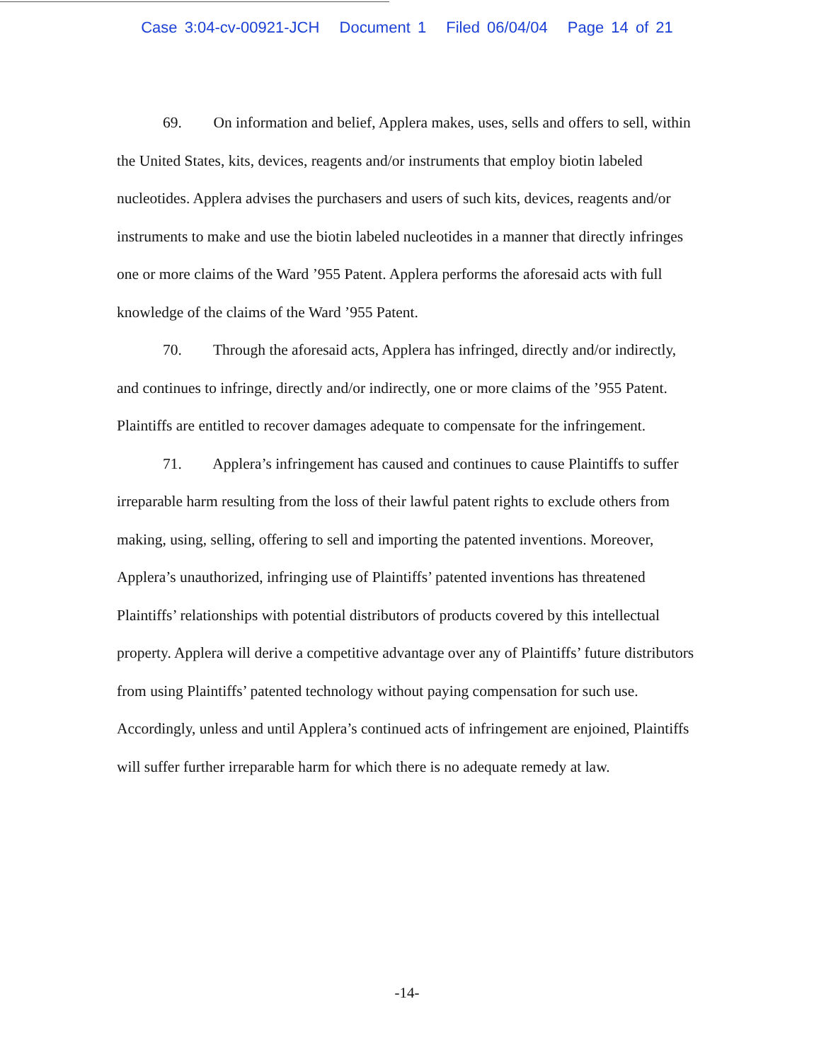Case 3:04-cv-00921-JCH Document 1 Filed 06/04/04 Page 14 of 21
69. On information and belief, Applera makes, uses, sells and offers to sell, within the United States, kits, devices, reagents and/or instruments that employ biotin labeled nucleotides. Applera advises the purchasers and users of such kits, devices, reagents and/or instruments to make and use the biotin labeled nucleotides in a manner that directly infringes one or more claims of the Ward ’955 Patent. Applera performs the aforesaid acts with full knowledge of the claims of the Ward ’955 Patent.
70. Through the aforesaid acts, Applera has infringed, directly and/or indirectly, and continues to infringe, directly and/or indirectly, one or more claims of the ’955 Patent. Plaintiffs are entitled to recover damages adequate to compensate for the infringement.
71. Applera’s infringement has caused and continues to cause Plaintiffs to suffer irreparable harm resulting from the loss of their lawful patent rights to exclude others from making, using, selling, offering to sell and importing the patented inventions. Moreover, Applera’s unauthorized, infringing use of Plaintiffs’ patented inventions has threatened Plaintiffs’ relationships with potential distributors of products covered by this intellectual property. Applera will derive a competitive advantage over any of Plaintiffs’ future distributors from using Plaintiffs’ patented technology without paying compensation for such use. Accordingly, unless and until Applera’s continued acts of infringement are enjoined, Plaintiffs will suffer further irreparable harm for which there is no adequate remedy at law.
-14-